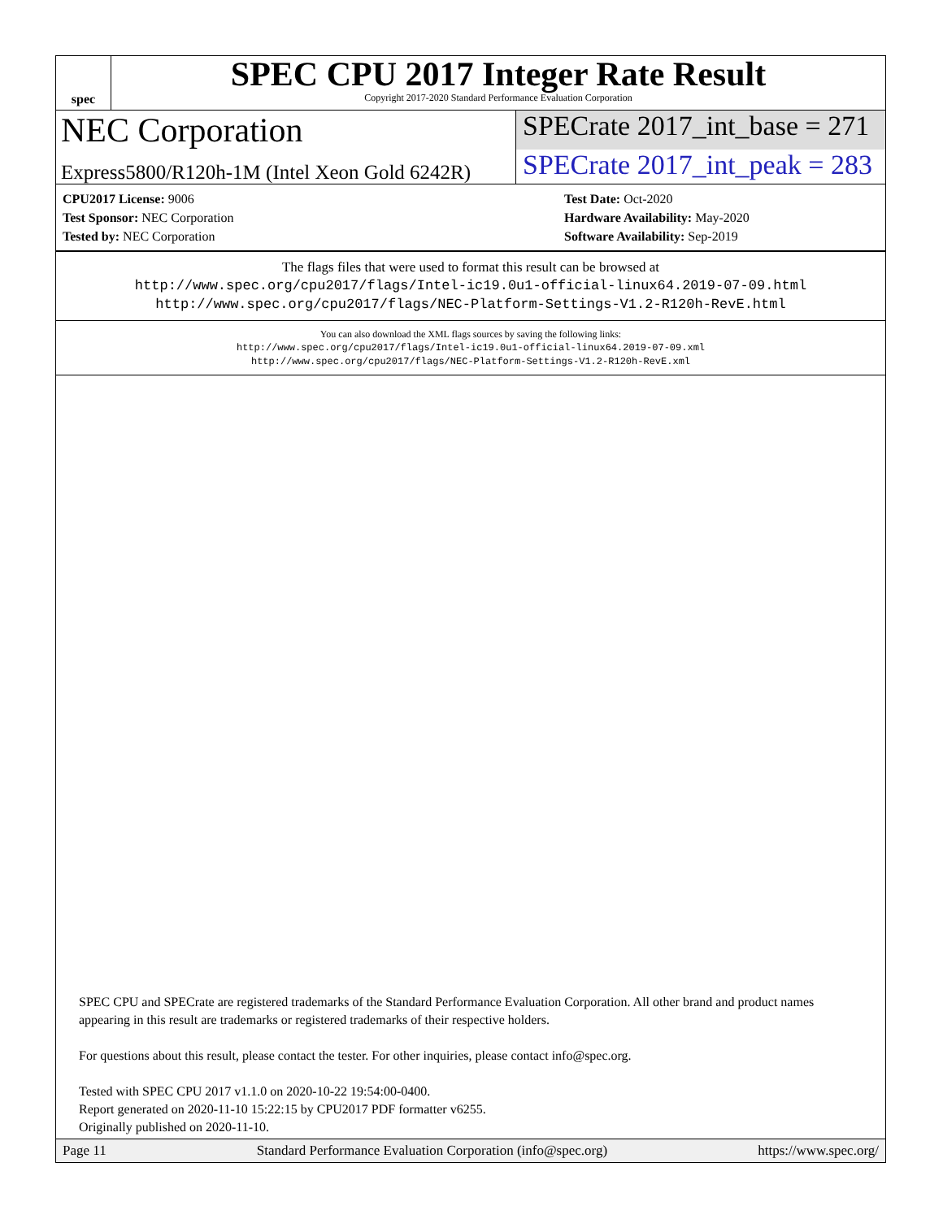spec
SPEC CPU 2017 Integer Rate Result
Copyright 2017-2020 Standard Performance Evaluation Corporation
NEC Corporation
SPECrate 2017_int_base = 271
Express5800/R120h-1M (Intel Xeon Gold 6242R)
SPECrate 2017_int_peak = 283
CPU2017 License: 9006
Test Sponsor: NEC Corporation
Tested by: NEC Corporation
Test Date: Oct-2020
Hardware Availability: May-2020
Software Availability: Sep-2019
The flags files that were used to format this result can be browsed at
http://www.spec.org/cpu2017/flags/Intel-ic19.0u1-official-linux64.2019-07-09.html
http://www.spec.org/cpu2017/flags/NEC-Platform-Settings-V1.2-R120h-RevE.html
You can also download the XML flags sources by saving the following links:
http://www.spec.org/cpu2017/flags/Intel-ic19.0u1-official-linux64.2019-07-09.xml
http://www.spec.org/cpu2017/flags/NEC-Platform-Settings-V1.2-R120h-RevE.xml
SPEC CPU and SPECrate are registered trademarks of the Standard Performance Evaluation Corporation. All other brand and product names appearing in this result are trademarks or registered trademarks of their respective holders.
For questions about this result, please contact the tester. For other inquiries, please contact info@spec.org.
Tested with SPEC CPU 2017 v1.1.0 on 2020-10-22 19:54:00-0400.
Report generated on 2020-11-10 15:22:15 by CPU2017 PDF formatter v6255.
Originally published on 2020-11-10.
Page 11 Standard Performance Evaluation Corporation (info@spec.org) https://www.spec.org/